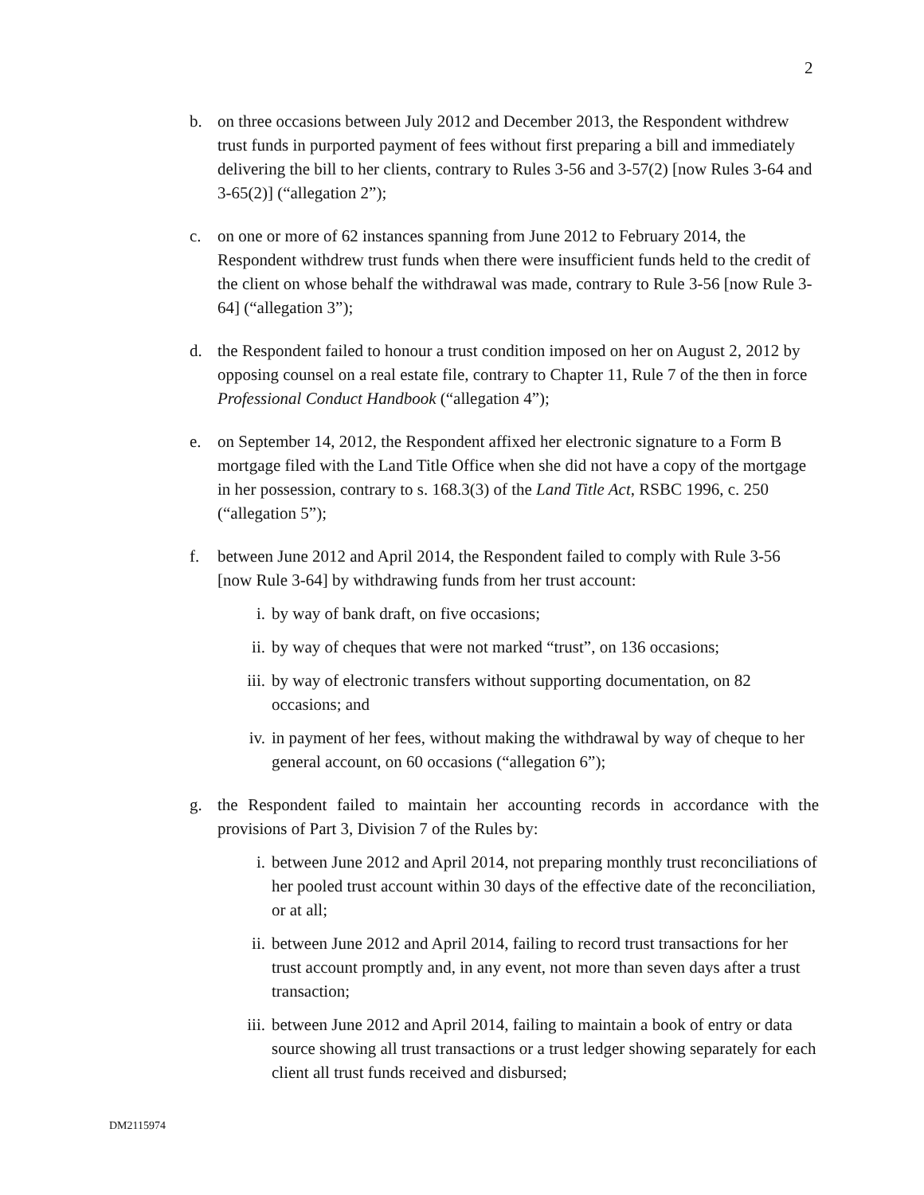2
b. on three occasions between July 2012 and December 2013, the Respondent withdrew trust funds in purported payment of fees without first preparing a bill and immediately delivering the bill to her clients, contrary to Rules 3-56 and 3-57(2) [now Rules 3-64 and 3-65(2)] (“allegation 2”);
c. on one or more of 62 instances spanning from June 2012 to February 2014, the Respondent withdrew trust funds when there were insufficient funds held to the credit of the client on whose behalf the withdrawal was made, contrary to Rule 3-56 [now Rule 3-64] (“allegation 3”);
d. the Respondent failed to honour a trust condition imposed on her on August 2, 2012 by opposing counsel on a real estate file, contrary to Chapter 11, Rule 7 of the then in force Professional Conduct Handbook (“allegation 4”);
e. on September 14, 2012, the Respondent affixed her electronic signature to a Form B mortgage filed with the Land Title Office when she did not have a copy of the mortgage in her possession, contrary to s. 168.3(3) of the Land Title Act, RSBC 1996, c. 250 (“allegation 5”);
f. between June 2012 and April 2014, the Respondent failed to comply with Rule 3-56 [now Rule 3-64] by withdrawing funds from her trust account:
i. by way of bank draft, on five occasions;
ii. by way of cheques that were not marked “trust”, on 136 occasions;
iii. by way of electronic transfers without supporting documentation, on 82 occasions; and
iv. in payment of her fees, without making the withdrawal by way of cheque to her general account, on 60 occasions (“allegation 6”);
g. the Respondent failed to maintain her accounting records in accordance with the provisions of Part 3, Division 7 of the Rules by:
i. between June 2012 and April 2014, not preparing monthly trust reconciliations of her pooled trust account within 30 days of the effective date of the reconciliation, or at all;
ii. between June 2012 and April 2014, failing to record trust transactions for her trust account promptly and, in any event, not more than seven days after a trust transaction;
iii. between June 2012 and April 2014, failing to maintain a book of entry or data source showing all trust transactions or a trust ledger showing separately for each client all trust funds received and disbursed;
DM2115974